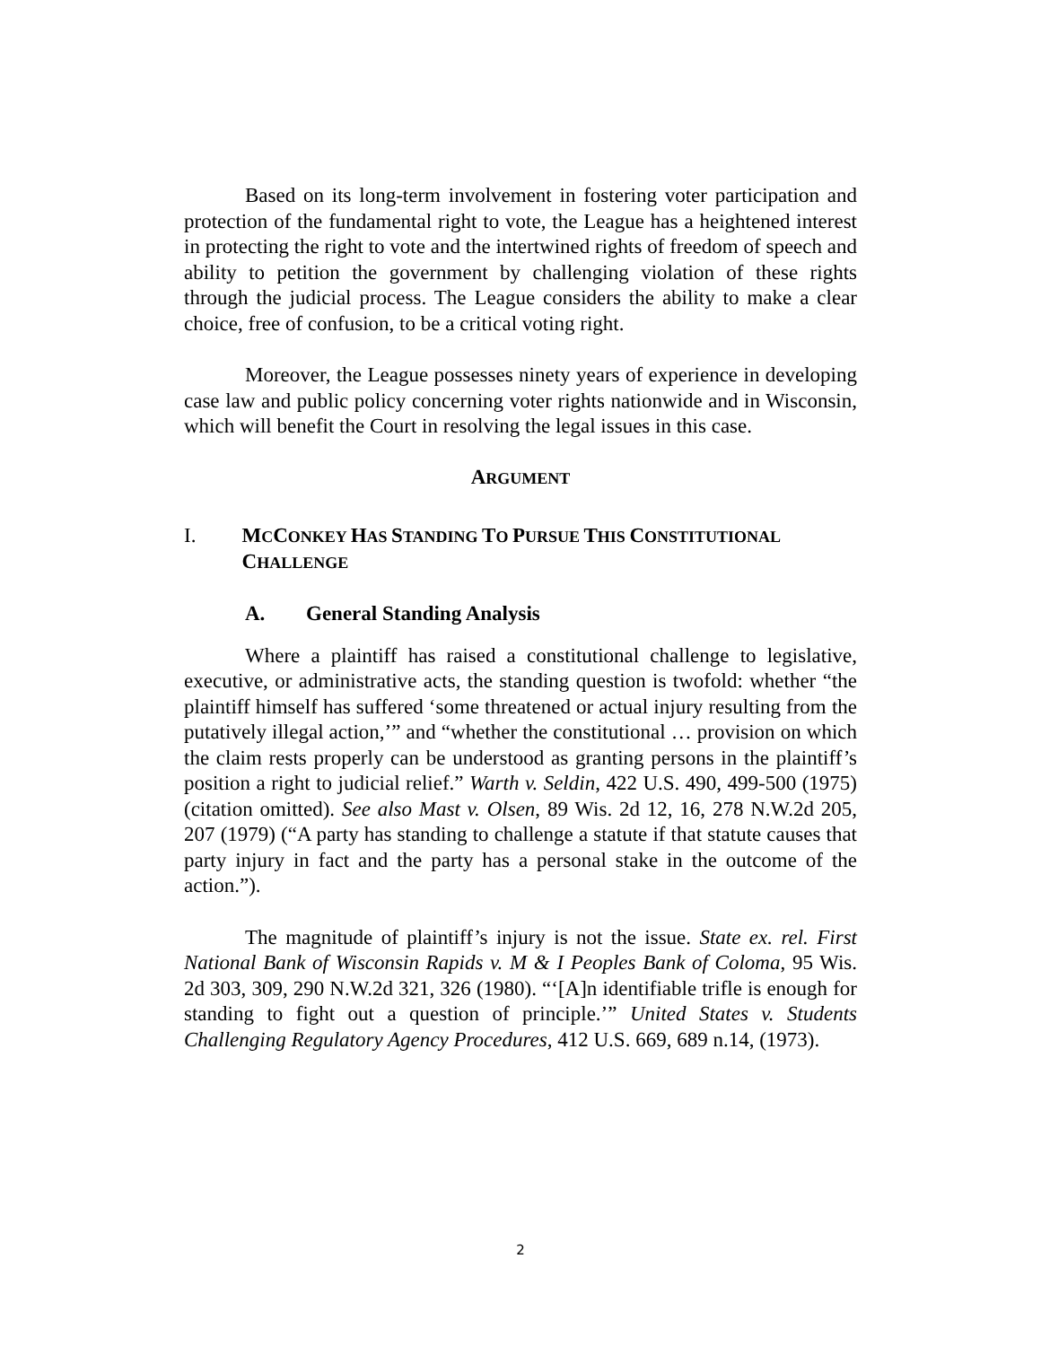Based on its long-term involvement in fostering voter participation and protection of the fundamental right to vote, the League has a heightened interest in protecting the right to vote and the intertwined rights of freedom of speech and ability to petition the government by challenging violation of these rights through the judicial process. The League considers the ability to make a clear choice, free of confusion, to be a critical voting right.
Moreover, the League possesses ninety years of experience in developing case law and public policy concerning voter rights nationwide and in Wisconsin, which will benefit the Court in resolving the legal issues in this case.
ARGUMENT
I. MCCONKEY HAS STANDING TO PURSUE THIS CONSTITUTIONAL CHALLENGE
A. General Standing Analysis
Where a plaintiff has raised a constitutional challenge to legislative, executive, or administrative acts, the standing question is twofold: whether “the plaintiff himself has suffered ‘some threatened or actual injury resulting from the putatively illegal action,’” and “whether the constitutional … provision on which the claim rests properly can be understood as granting persons in the plaintiff’s position a right to judicial relief.” Warth v. Seldin, 422 U.S. 490, 499-500 (1975) (citation omitted). See also Mast v. Olsen, 89 Wis. 2d 12, 16, 278 N.W.2d 205, 207 (1979) (“A party has standing to challenge a statute if that statute causes that party injury in fact and the party has a personal stake in the outcome of the action.”).
The magnitude of plaintiff’s injury is not the issue. State ex. rel. First National Bank of Wisconsin Rapids v. M & I Peoples Bank of Coloma, 95 Wis. 2d 303, 309, 290 N.W.2d 321, 326 (1980). “‘[A]n identifiable trifle is enough for standing to fight out a question of principle.’” United States v. Students Challenging Regulatory Agency Procedures, 412 U.S. 669, 689 n.14, (1973).
2